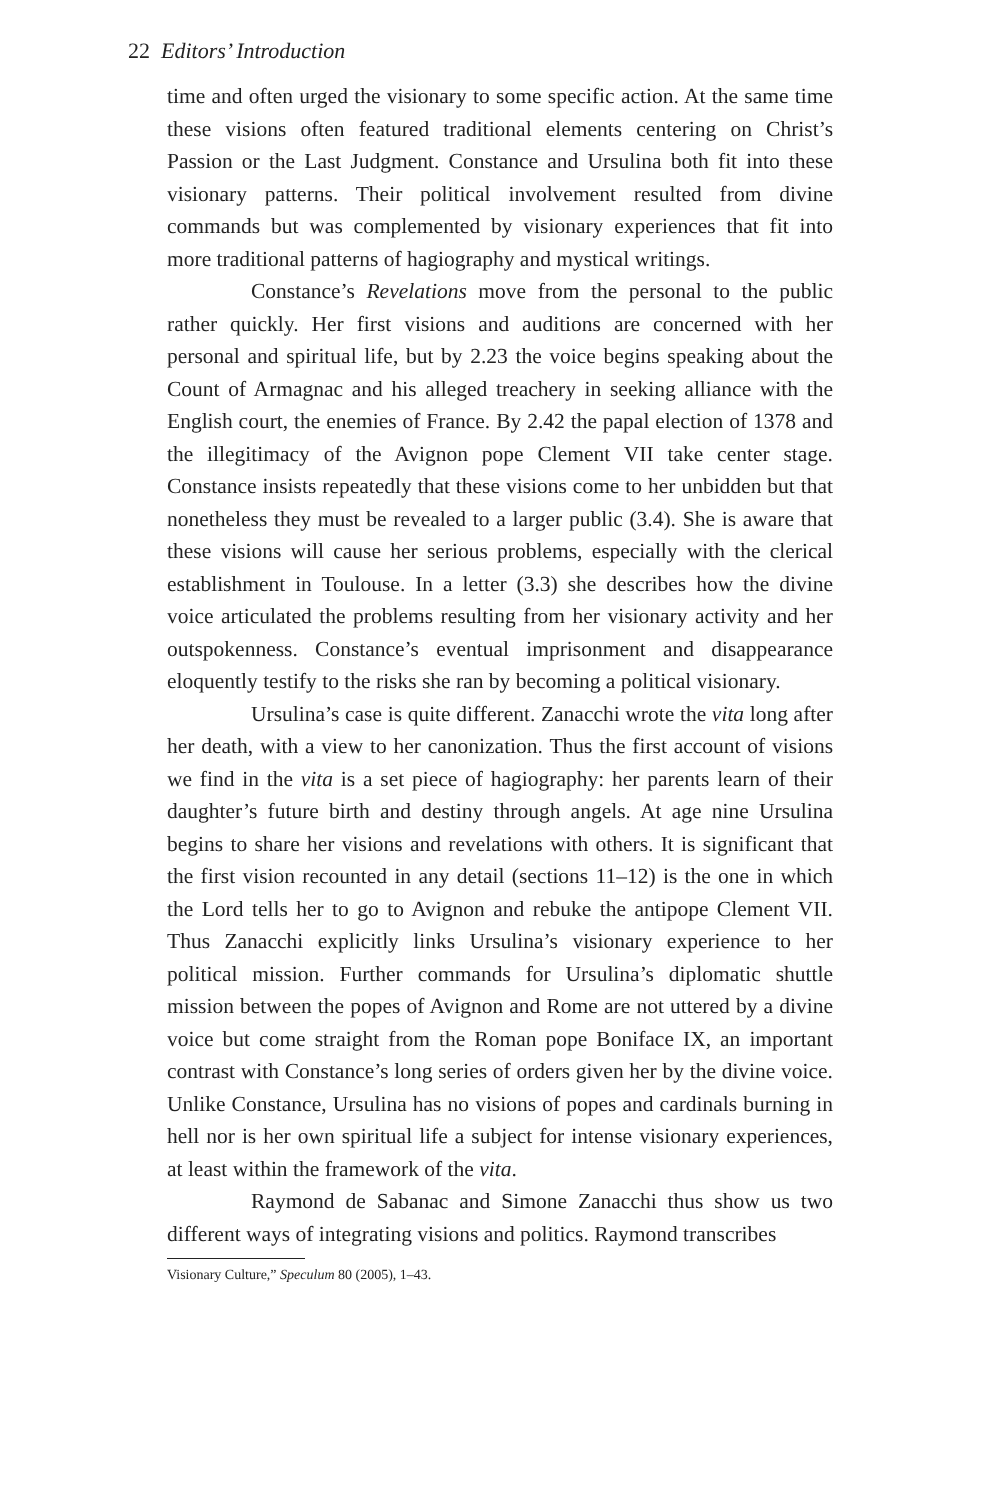22 Editors’ Introduction
time and often urged the visionary to some specific action. At the same time these visions often featured traditional elements centering on Christ’s Passion or the Last Judgment. Constance and Ursulina both fit into these visionary patterns. Their political involvement resulted from divine commands but was complemented by visionary experiences that fit into more traditional patterns of hagiography and mystical writings.
Constance’s Revelations move from the personal to the public rather quickly. Her first visions and auditions are concerned with her personal and spiritual life, but by 2.23 the voice begins speaking about the Count of Armagnac and his alleged treachery in seeking alliance with the English court, the enemies of France. By 2.42 the papal election of 1378 and the illegitimacy of the Avignon pope Clement VII take center stage. Constance insists repeatedly that these visions come to her unbidden but that nonetheless they must be revealed to a larger public (3.4). She is aware that these visions will cause her serious problems, especially with the clerical establishment in Toulouse. In a letter (3.3) she describes how the divine voice articulated the problems resulting from her visionary activity and her outspokenness. Constance’s eventual imprisonment and disappearance eloquently testify to the risks she ran by becoming a political visionary.
Ursulina’s case is quite different. Zanacchi wrote the vita long after her death, with a view to her canonization. Thus the first account of visions we find in the vita is a set piece of hagiography: her parents learn of their daughter’s future birth and destiny through angels. At age nine Ursulina begins to share her visions and revelations with others. It is significant that the first vision recounted in any detail (sections 11–12) is the one in which the Lord tells her to go to Avignon and rebuke the antipope Clement VII. Thus Zanacchi explicitly links Ursulina’s visionary experience to her political mission. Further commands for Ursulina’s diplomatic shuttle mission between the popes of Avignon and Rome are not uttered by a divine voice but come straight from the Roman pope Boniface IX, an important contrast with Constance’s long series of orders given her by the divine voice. Unlike Constance, Ursulina has no visions of popes and cardinals burning in hell nor is her own spiritual life a subject for intense visionary experiences, at least within the framework of the vita.
Raymond de Sabanac and Simone Zanacchi thus show us two different ways of integrating visions and politics. Raymond transcribes
Visionary Culture,” Speculum 80 (2005), 1–43.